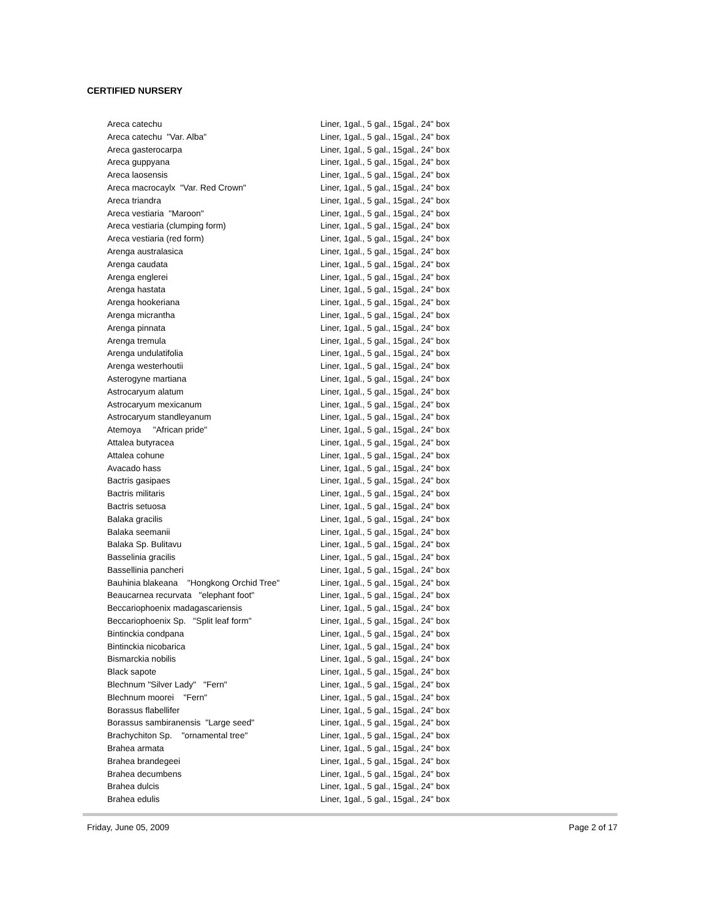CERTIFIED NURSERY
| Areca catechu | Liner, 1gal., 5 gal., 15gal., 24" box |
| Areca catechu "Var. Alba" | Liner, 1gal., 5 gal., 15gal., 24" box |
| Areca gasterocarpa | Liner, 1gal., 5 gal., 15gal., 24" box |
| Areca guppyana | Liner, 1gal., 5 gal., 15gal., 24" box |
| Areca laosensis | Liner, 1gal., 5 gal., 15gal., 24" box |
| Areca macrocaylx "Var. Red Crown" | Liner, 1gal., 5 gal., 15gal., 24" box |
| Areca triandra | Liner, 1gal., 5 gal., 15gal., 24" box |
| Areca vestiaria "Maroon" | Liner, 1gal., 5 gal., 15gal., 24" box |
| Areca vestiaria (clumping form) | Liner, 1gal., 5 gal., 15gal., 24" box |
| Areca vestiaria (red form) | Liner, 1gal., 5 gal., 15gal., 24" box |
| Arenga australasica | Liner, 1gal., 5 gal., 15gal., 24" box |
| Arenga caudata | Liner, 1gal., 5 gal., 15gal., 24" box |
| Arenga englerei | Liner, 1gal., 5 gal., 15gal., 24" box |
| Arenga hastata | Liner, 1gal., 5 gal., 15gal., 24" box |
| Arenga hookeriana | Liner, 1gal., 5 gal., 15gal., 24" box |
| Arenga micrantha | Liner, 1gal., 5 gal., 15gal., 24" box |
| Arenga pinnata | Liner, 1gal., 5 gal., 15gal., 24" box |
| Arenga tremula | Liner, 1gal., 5 gal., 15gal., 24" box |
| Arenga undulatifolia | Liner, 1gal., 5 gal., 15gal., 24" box |
| Arenga westerhoutii | Liner, 1gal., 5 gal., 15gal., 24" box |
| Asterogyne martiana | Liner, 1gal., 5 gal., 15gal., 24" box |
| Astrocaryum alatum | Liner, 1gal., 5 gal., 15gal., 24" box |
| Astrocaryum mexicanum | Liner, 1gal., 5 gal., 15gal., 24" box |
| Astrocaryum standleyanum | Liner, 1gal., 5 gal., 15gal., 24" box |
| Atemoya "African pride" | Liner, 1gal., 5 gal., 15gal., 24" box |
| Attalea butyracea | Liner, 1gal., 5 gal., 15gal., 24" box |
| Attalea cohune | Liner, 1gal., 5 gal., 15gal., 24" box |
| Avacado hass | Liner, 1gal., 5 gal., 15gal., 24" box |
| Bactris gasipaes | Liner, 1gal., 5 gal., 15gal., 24" box |
| Bactris militaris | Liner, 1gal., 5 gal., 15gal., 24" box |
| Bactris setuosa | Liner, 1gal., 5 gal., 15gal., 24" box |
| Balaka gracilis | Liner, 1gal., 5 gal., 15gal., 24" box |
| Balaka seemanii | Liner, 1gal., 5 gal., 15gal., 24" box |
| Balaka Sp. Bulitavu | Liner, 1gal., 5 gal., 15gal., 24" box |
| Basselinia gracilis | Liner, 1gal., 5 gal., 15gal., 24" box |
| Bassellinia pancheri | Liner, 1gal., 5 gal., 15gal., 24" box |
| Bauhinia blakeana "Hongkong Orchid Tree" | Liner, 1gal., 5 gal., 15gal., 24" box |
| Beaucarnea recurvata "elephant foot" | Liner, 1gal., 5 gal., 15gal., 24" box |
| Beccariophoenix madagascariensis | Liner, 1gal., 5 gal., 15gal., 24" box |
| Beccariophoenix Sp. "Split leaf form" | Liner, 1gal., 5 gal., 15gal., 24" box |
| Bintinckia condpana | Liner, 1gal., 5 gal., 15gal., 24" box |
| Bintinckia nicobarica | Liner, 1gal., 5 gal., 15gal., 24" box |
| Bismarckia nobilis | Liner, 1gal., 5 gal., 15gal., 24" box |
| Black sapote | Liner, 1gal., 5 gal., 15gal., 24" box |
| Blechnum "Silver Lady" "Fern" | Liner, 1gal., 5 gal., 15gal., 24" box |
| Blechnum moorei "Fern" | Liner, 1gal., 5 gal., 15gal., 24" box |
| Borassus flabellifer | Liner, 1gal., 5 gal., 15gal., 24" box |
| Borassus sambiranensis "Large seed" | Liner, 1gal., 5 gal., 15gal., 24" box |
| Brachychiton Sp. "ornamental tree" | Liner, 1gal., 5 gal., 15gal., 24" box |
| Brahea armata | Liner, 1gal., 5 gal., 15gal., 24" box |
| Brahea brandegeei | Liner, 1gal., 5 gal., 15gal., 24" box |
| Brahea decumbens | Liner, 1gal., 5 gal., 15gal., 24" box |
| Brahea dulcis | Liner, 1gal., 5 gal., 15gal., 24" box |
| Brahea edulis | Liner, 1gal., 5 gal., 15gal., 24" box |
Friday, June 05, 2009 Page 2 of 17